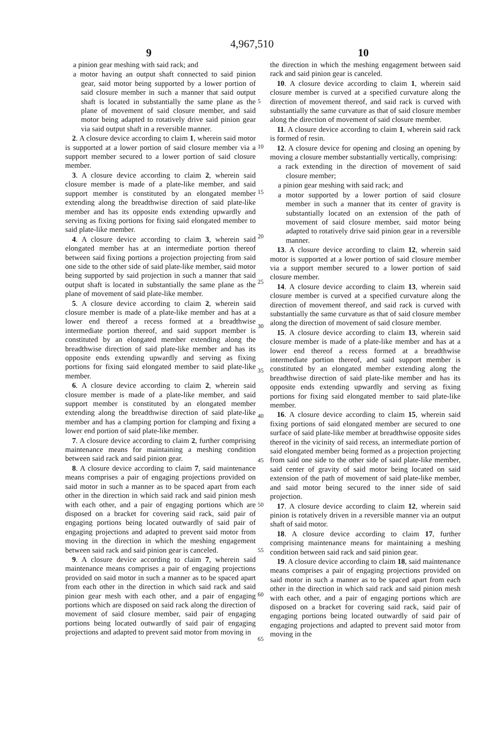4,967,510
9 10
a pinion gear meshing with said rack; and
a motor having an output shaft connected to said pinion gear, said motor being supported by a lower portion of said closure member in such a manner that said output shaft is located in substantially the same plane as the plane of movement of said closure member, and said motor being adapted to rotatively drive said pinion gear via said output shaft in a reversible manner.
2. A closure device according to claim 1, wherein said motor is supported at a lower portion of said closure member via a support member secured to a lower portion of said closure member.
3. A closure device according to claim 2, wherein said closure member is made of a plate-like member, and said support member is constituted by an elongated member extending along the breadthwise direction of said plate-like member and has its opposite ends extending upwardly and serving as fixing portions for fixing said elongated member to said plate-like member.
4. A closure device according to claim 3, wherein said elongated member has at an intermediate portion thereof between said fixing portions a projection projecting from said one side to the other side of said plate-like member, said motor being supported by said projection in such a manner that said output shaft is located in substantially the same plane as the plane of movement of said plate-like member.
5. A closure device according to claim 2, wherein said closure member is made of a plate-like member and has at a lower end thereof a recess formed at a breadthwise intermediate portion thereof, and said support member is constituted by an elongated member extending along the breadthwise direction of said plate-like member and has its opposite ends extending upwardly and serving as fixing portions for fixing said elongated member to said plate-like member.
6. A closure device according to claim 2, wherein said closure member is made of a plate-like member, and said support member is constituted by an elongated member extending along the breadthwise direction of said plate-like member and has a clamping portion for clamping and fixing a lower end portion of said plate-like member.
7. A closure device according to claim 2, further comprising maintenance means for maintaining a meshing condition between said rack and said pinion gear.
8. A closure device according to claim 7, said maintenance means comprises a pair of engaging projections provided on said motor in such a manner as to be spaced apart from each other in the direction in which said rack and said pinion mesh with each other, and a pair of engaging portions which are disposed on a bracket for covering said rack, said pair of engaging portions being located outwardly of said pair of engaging projections and adapted to prevent said motor from moving in the direction in which the meshing engagement between said rack and said pinion gear is canceled.
9. A closure device according to claim 7, wherein said maintenance means comprises a pair of engaging projections provided on said motor in such a manner as to be spaced apart from each other in the direction in which said rack and said pinion gear mesh with each other, and a pair of engaging portions which are disposed on said rack along the direction of movement of said closure member, said pair of engaging portions being located outwardly of said pair of engaging projections and adapted to prevent said motor from moving in
the direction in which the meshing engagement between said rack and said pinion gear is canceled.
10. A closure device according to claim 1, wherein said closure member is curved at a specified curvature along the direction of movement thereof, and said rack is curved with substantially the same curvature as that of said closure member along the direction of movement of said closure member.
11. A closure device according to claim 1, wherein said rack is formed of resin.
12. A closure device for opening and closing an opening by moving a closure member substantially vertically, comprising:
a rack extending in the direction of movement of said closure member;
a pinion gear meshing with said rack; and
a motor supported by a lower portion of said closure member in such a manner that its center of gravity is substantially located on an extension of the path of movement of said closure member, said motor being adapted to rotatively drive said pinion gear in a reversible manner.
13. A closure device according to claim 12, wherein said motor is supported at a lower portion of said closure member via a support member secured to a lower portion of said closure member.
14. A closure device according to claim 13, wherein said closure member is curved at a specified curvature along the direction of movement thereof, and said rack is curved with substantially the same curvature as that of said closure member along the direction of movement of said closure member.
15. A closure device according to claim 13, wherein said closure member is made of a plate-like member and has at a lower end thereof a recess formed at a breadthwise intermediate portion thereof, and said support member is constituted by an elongated member extending along the breadthwise direction of said plate-like member and has its opposite ends extending upwardly and serving as fixing portions for fixing said elongated member to said plate-like member.
16. A closure device according to claim 15, wherein said fixing portions of said elongated member are secured to one surface of said plate-like member at breadthwise opposite sides thereof in the vicinity of said recess, an intermediate portion of said elongated member being formed as a projection projecting from said one side to the other side of said plate-like member, said center of gravity of said motor being located on said extension of the path of movement of said plate-like member, and said motor being secured to the inner side of said projection.
17. A closure device according to claim 12, wherein said pinion is rotatively driven in a reversible manner via an output shaft of said motor.
18. A closure device according to claim 17, further comprising maintenance means for maintaining a meshing condition between said rack and said pinion gear.
19. A closure device according to claim 18, said maintenance means comprises a pair of engaging projections provided on said motor in such a manner as to be spaced apart from each other in the direction in which said rack and said pinion mesh with each other, and a pair of engaging portions which are disposed on a bracket for covering said rack, said pair of engaging portions being located outwardly of said pair of engaging projections and adapted to prevent said motor from moving in the
5
10
15
20
25
30
35
40
45
50
55
60
65